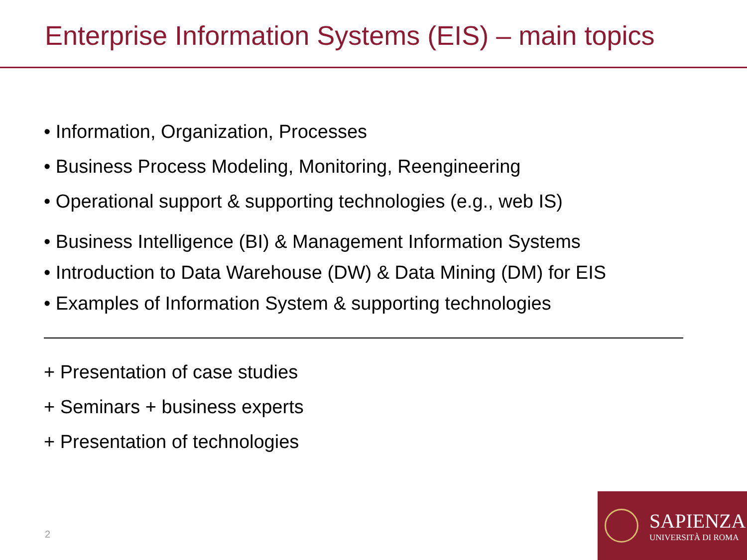Enterprise Information Systems (EIS) – main topics
• Information, Organization, Processes
• Business Process Modeling, Monitoring, Reengineering
• Operational support & supporting technologies (e.g., web IS)
• Business Intelligence (BI) & Management Information Systems
• Introduction to Data Warehouse (DW) & Data Mining (DM) for EIS
• Examples of Information System & supporting technologies
+ Presentation of case studies
+ Seminars + business experts
+ Presentation of technologies
2
SAPIENZA
UNIVERSITÀ DI ROMA